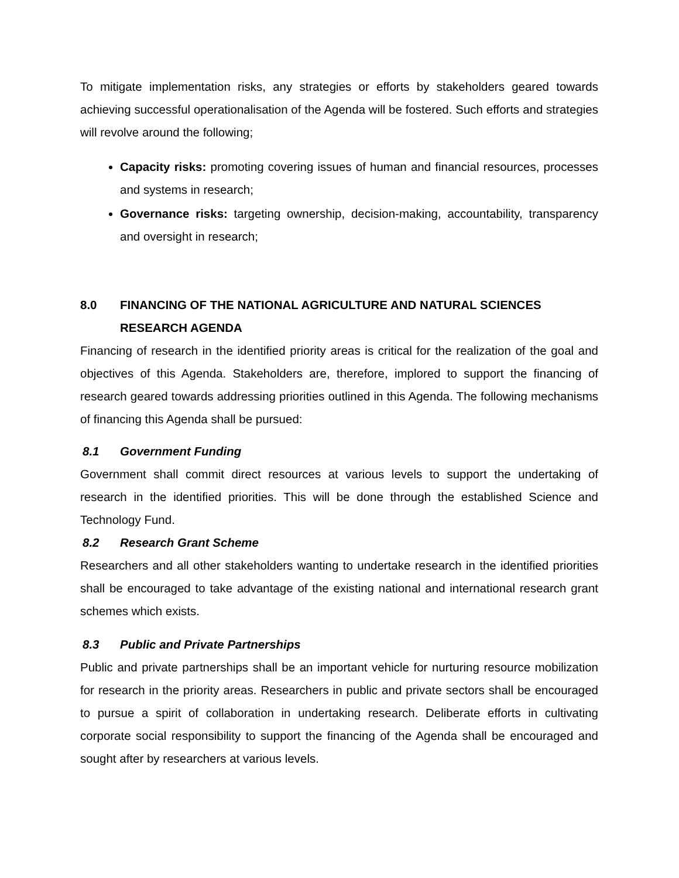To mitigate implementation risks, any strategies or efforts by stakeholders geared towards achieving successful operationalisation of the Agenda will be fostered. Such efforts and strategies will revolve around the following;
Capacity risks: promoting covering issues of human and financial resources, processes and systems in research;
Governance risks: targeting ownership, decision-making, accountability, transparency and oversight in research;
8.0 FINANCING OF THE NATIONAL AGRICULTURE AND NATURAL SCIENCES RESEARCH AGENDA
Financing of research in the identified priority areas is critical for the realization of the goal and objectives of this Agenda. Stakeholders are, therefore, implored to support the financing of research geared towards addressing priorities outlined in this Agenda. The following mechanisms of financing this Agenda shall be pursued:
8.1 Government Funding
Government shall commit direct resources at various levels to support the undertaking of research in the identified priorities. This will be done through the established Science and Technology Fund.
8.2 Research Grant Scheme
Researchers and all other stakeholders wanting to undertake research in the identified priorities shall be encouraged to take advantage of the existing national and international research grant schemes which exists.
8.3 Public and Private Partnerships
Public and private partnerships shall be an important vehicle for nurturing resource mobilization for research in the priority areas. Researchers in public and private sectors shall be encouraged to pursue a spirit of collaboration in undertaking research. Deliberate efforts in cultivating corporate social responsibility to support the financing of the Agenda shall be encouraged and sought after by researchers at various levels.